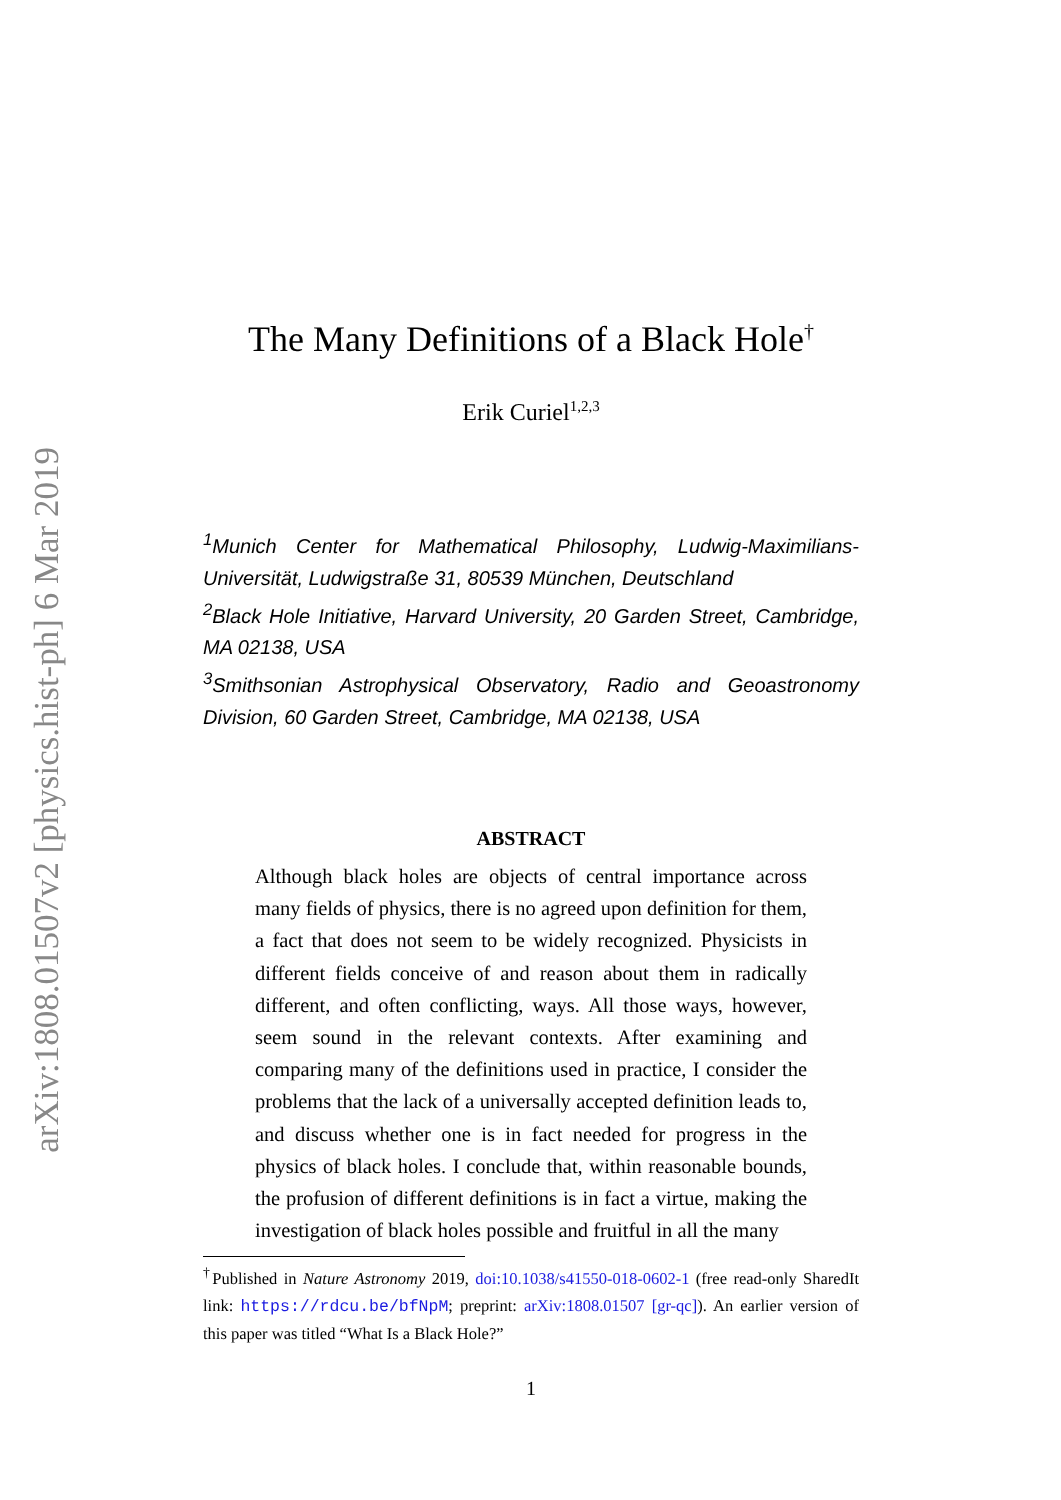arXiv:1808.01507v2 [physics.hist-ph] 6 Mar 2019
The Many Definitions of a Black Hole<sup>†</sup>
Erik Curiel<sup>1,2,3</sup>
<sup>1</sup> Munich Center for Mathematical Philosophy, Ludwig-Maximilians-Universität, Ludwigstraße 31, 80539 München, Deutschland
<sup>2</sup> Black Hole Initiative, Harvard University, 20 Garden Street, Cambridge, MA 02138, USA
<sup>3</sup> Smithsonian Astrophysical Observatory, Radio and Geoastronomy Division, 60 Garden Street, Cambridge, MA 02138, USA
ABSTRACT
Although black holes are objects of central importance across many fields of physics, there is no agreed upon definition for them, a fact that does not seem to be widely recognized. Physicists in different fields conceive of and reason about them in radically different, and often conflicting, ways. All those ways, however, seem sound in the relevant contexts. After examining and comparing many of the definitions used in practice, I consider the problems that the lack of a universally accepted definition leads to, and discuss whether one is in fact needed for progress in the physics of black holes. I conclude that, within reasonable bounds, the profusion of different definitions is in fact a virtue, making the investigation of black holes possible and fruitful in all the many
<sup>†</sup> Published in Nature Astronomy 2019, doi:10.1038/s41550-018-0602-1 (free read-only SharedIt link: https://rdcu.be/bfNpM; preprint: arXiv:1808.01507 [gr-qc]). An earlier version of this paper was titled “What Is a Black Hole?”
1